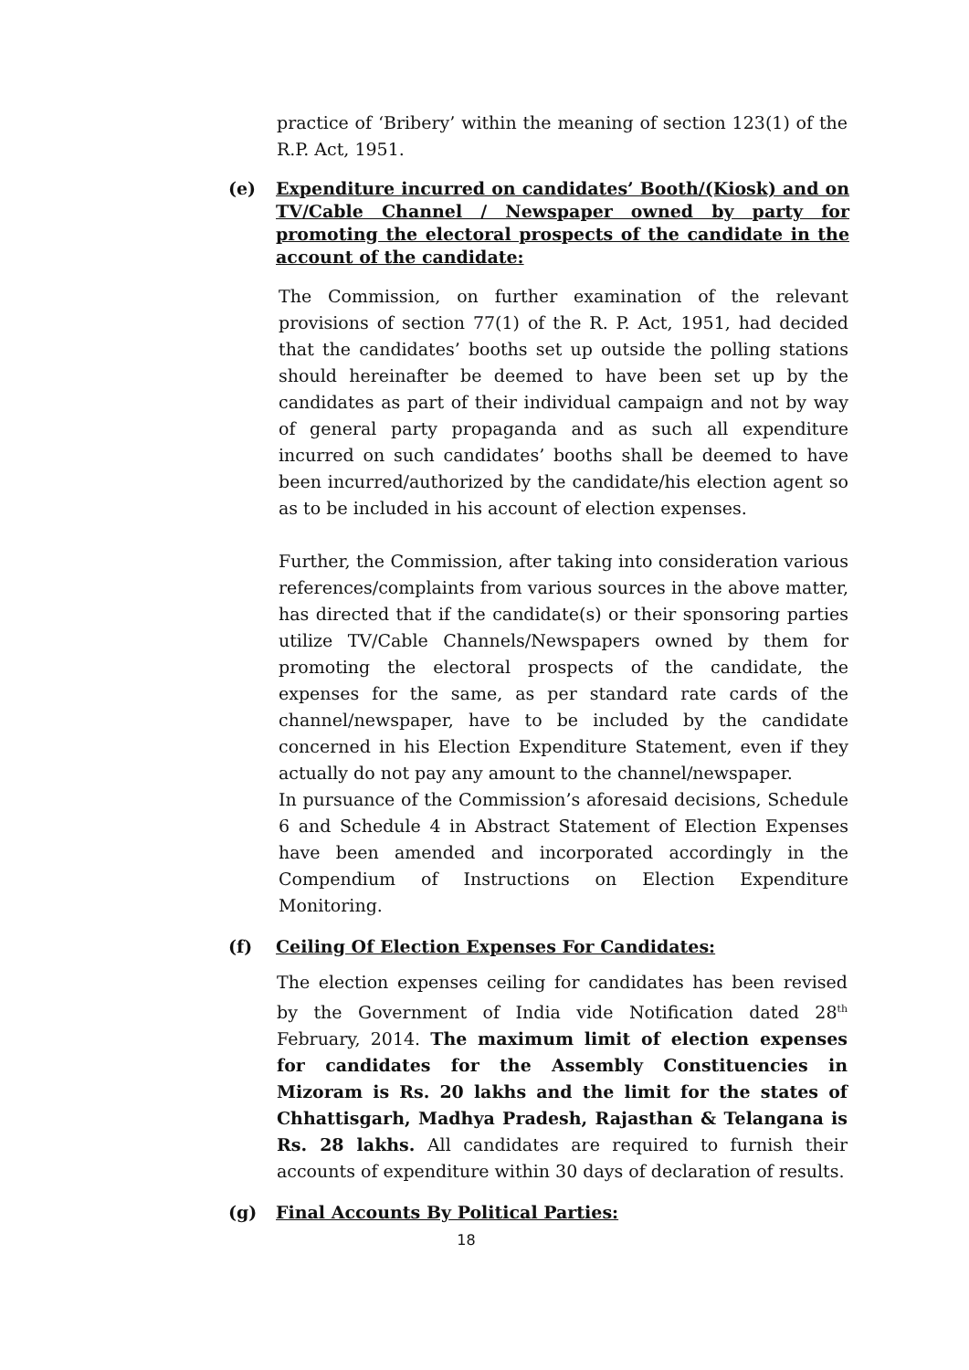practice of ‘Bribery’ within the meaning of section 123(1) of the R.P. Act, 1951.
(e) Expenditure incurred on candidates’ Booth/(Kiosk) and on TV/Cable Channel / Newspaper owned by party for promoting the electoral prospects of the candidate in the account of the candidate:
The Commission, on further examination of the relevant provisions of section 77(1) of the R. P. Act, 1951, had decided that the candidates’ booths set up outside the polling stations should hereinafter be deemed to have been set up by the candidates as part of their individual campaign and not by way of general party propaganda and as such all expenditure incurred on such candidates’ booths shall be deemed to have been incurred/authorized by the candidate/his election agent so as to be included in his account of election expenses.
Further, the Commission, after taking into consideration various references/complaints from various sources in the above matter, has directed that if the candidate(s) or their sponsoring parties utilize TV/Cable Channels/Newspapers owned by them for promoting the electoral prospects of the candidate, the expenses for the same, as per standard rate cards of the channel/newspaper, have to be included by the candidate concerned in his Election Expenditure Statement, even if they actually do not pay any amount to the channel/newspaper.
In pursuance of the Commission’s aforesaid decisions, Schedule 6 and Schedule 4 in Abstract Statement of Election Expenses have been amended and incorporated accordingly in the Compendium of Instructions on Election Expenditure Monitoring.
(f) Ceiling Of Election Expenses For Candidates:
The election expenses ceiling for candidates has been revised by the Government of India vide Notification dated 28<sup>th</sup> February, 2014. The maximum limit of election expenses for candidates for the Assembly Constituencies in Mizoram is Rs. 20 lakhs and the limit for the states of Chhattisgarh, Madhya Pradesh, Rajasthan & Telangana is Rs. 28 lakhs. All candidates are required to furnish their accounts of expenditure within 30 days of declaration of results.
(g) Final Accounts By Political Parties:
18